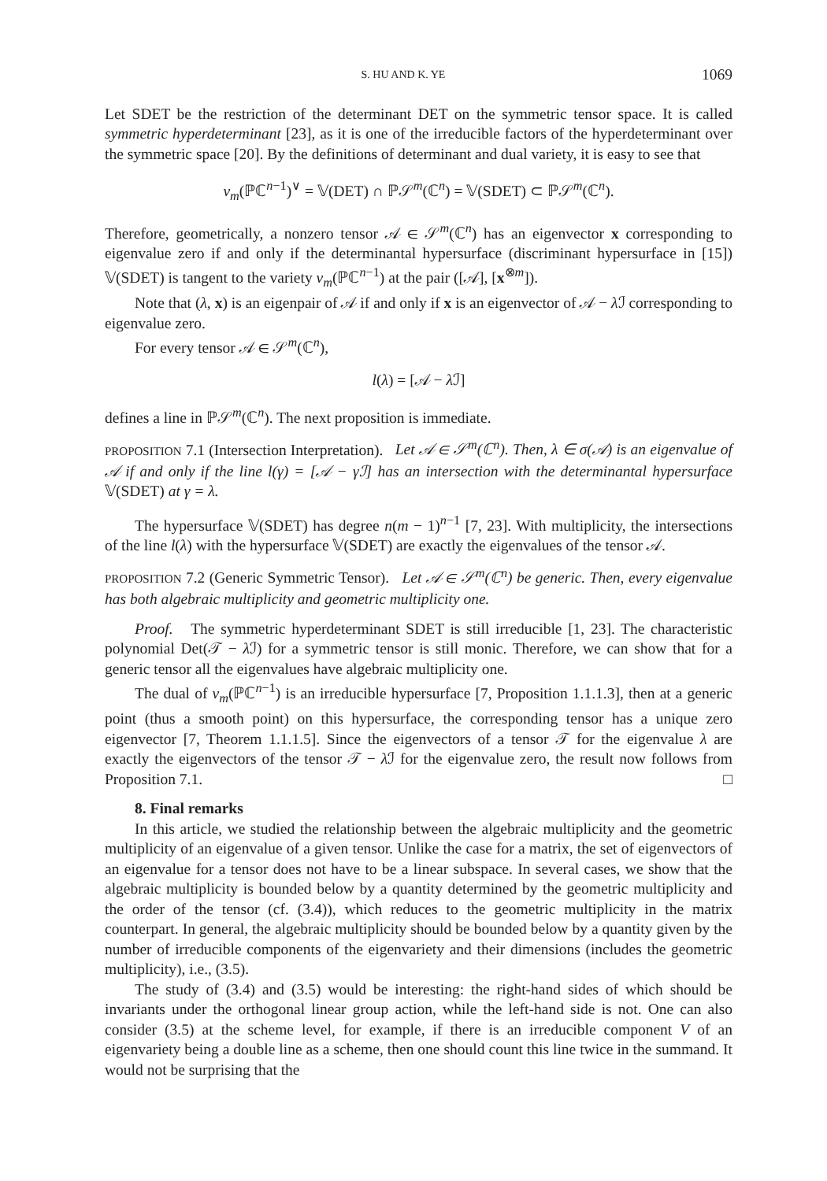S. HU AND K. YE 1069
Let SDET be the restriction of the determinant DET on the symmetric tensor space. It is called symmetric hyperdeterminant [23], as it is one of the irreducible factors of the hyperdeterminant over the symmetric space [20]. By the definitions of determinant and dual variety, it is easy to see that
ν<sub>m</sub>(ℙℂ<sup>n−1</sup>)<sup>∨</sup> = 𝕍(DET) ∩ ℙ𝒮<sup>m</sup>(ℂ<sup>n</sup>) = 𝕍(SDET) ⊂ ℙ𝒮<sup>m</sup>(ℂ<sup>n</sup>).
Therefore, geometrically, a nonzero tensor 𝒜 ∈ 𝒮<sup>m</sup>(ℂ<sup>n</sup>) has an eigenvector x corresponding to eigenvalue zero if and only if the determinantal hypersurface (discriminant hypersurface in [15]) 𝕍(SDET) is tangent to the variety ν<sub>m</sub>(ℙℂ<sup>n−1</sup>) at the pair ([𝒜], [x<sup>⊗m</sup>]).
Note that (λ, x) is an eigenpair of 𝒜 if and only if x is an eigenvector of 𝒜 − λ ℐ corresponding to eigenvalue zero.
For every tensor 𝒜 ∈ 𝒮<sup>m</sup>(ℂ<sup>n</sup>),
l(λ) = [𝒜 − λ ℐ]
defines a line in ℙ𝒮<sup>m</sup>(ℂ<sup>n</sup>). The next proposition is immediate.
PROPOSITION 7.1 (Intersection Interpretation). Let 𝒜 ∈ 𝒮<sup>m</sup>(ℂ<sup>n</sup>). Then, λ ∈ σ(𝒜) is an eigenvalue of 𝒜 if and only if the line l(γ) = [𝒜 − γℐ] has an intersection with the determinantal hypersurface 𝕍(SDET) at γ = λ.
The hypersurface 𝕍(SDET) has degree n(m − 1)<sup>n−1</sup> [7, 23]. With multiplicity, the intersections of the line l(λ) with the hypersurface 𝕍(SDET) are exactly the eigenvalues of the tensor 𝒜.
PROPOSITION 7.2 (Generic Symmetric Tensor). Let 𝒜 ∈ 𝒮<sup>m</sup>(ℂ<sup>n</sup>) be generic. Then, every eigenvalue has both algebraic multiplicity and geometric multiplicity one.
Proof. The symmetric hyperdeterminant SDET is still irreducible [1, 23]. The characteristic polynomial Det(𝒯 − λ ℐ) for a symmetric tensor is still monic. Therefore, we can show that for a generic tensor all the eigenvalues have algebraic multiplicity one.
The dual of ν<sub>m</sub>(ℙℂ<sup>n−1</sup>) is an irreducible hypersurface [7, Proposition 1.1.1.3], then at a generic point (thus a smooth point) on this hypersurface, the corresponding tensor has a unique zero eigenvector [7, Theorem 1.1.1.5]. Since the eigenvectors of a tensor 𝒯 for the eigenvalue λ are exactly the eigenvectors of the tensor 𝒯 − λ ℐ for the eigenvalue zero, the result now follows from Proposition 7.1. □
8. Final remarks
In this article, we studied the relationship between the algebraic multiplicity and the geometric multiplicity of an eigenvalue of a given tensor. Unlike the case for a matrix, the set of eigenvectors of an eigenvalue for a tensor does not have to be a linear subspace. In several cases, we show that the algebraic multiplicity is bounded below by a quantity determined by the geometric multiplicity and the order of the tensor (cf. (3.4)), which reduces to the geometric multiplicity in the matrix counterpart. In general, the algebraic multiplicity should be bounded below by a quantity given by the number of irreducible components of the eigenvariety and their dimensions (includes the geometric multiplicity), i.e., (3.5).
The study of (3.4) and (3.5) would be interesting: the right-hand sides of which should be invariants under the orthogonal linear group action, while the left-hand side is not. One can also consider (3.5) at the scheme level, for example, if there is an irreducible component V of an eigenvariety being a double line as a scheme, then one should count this line twice in the summand. It would not be surprising that the